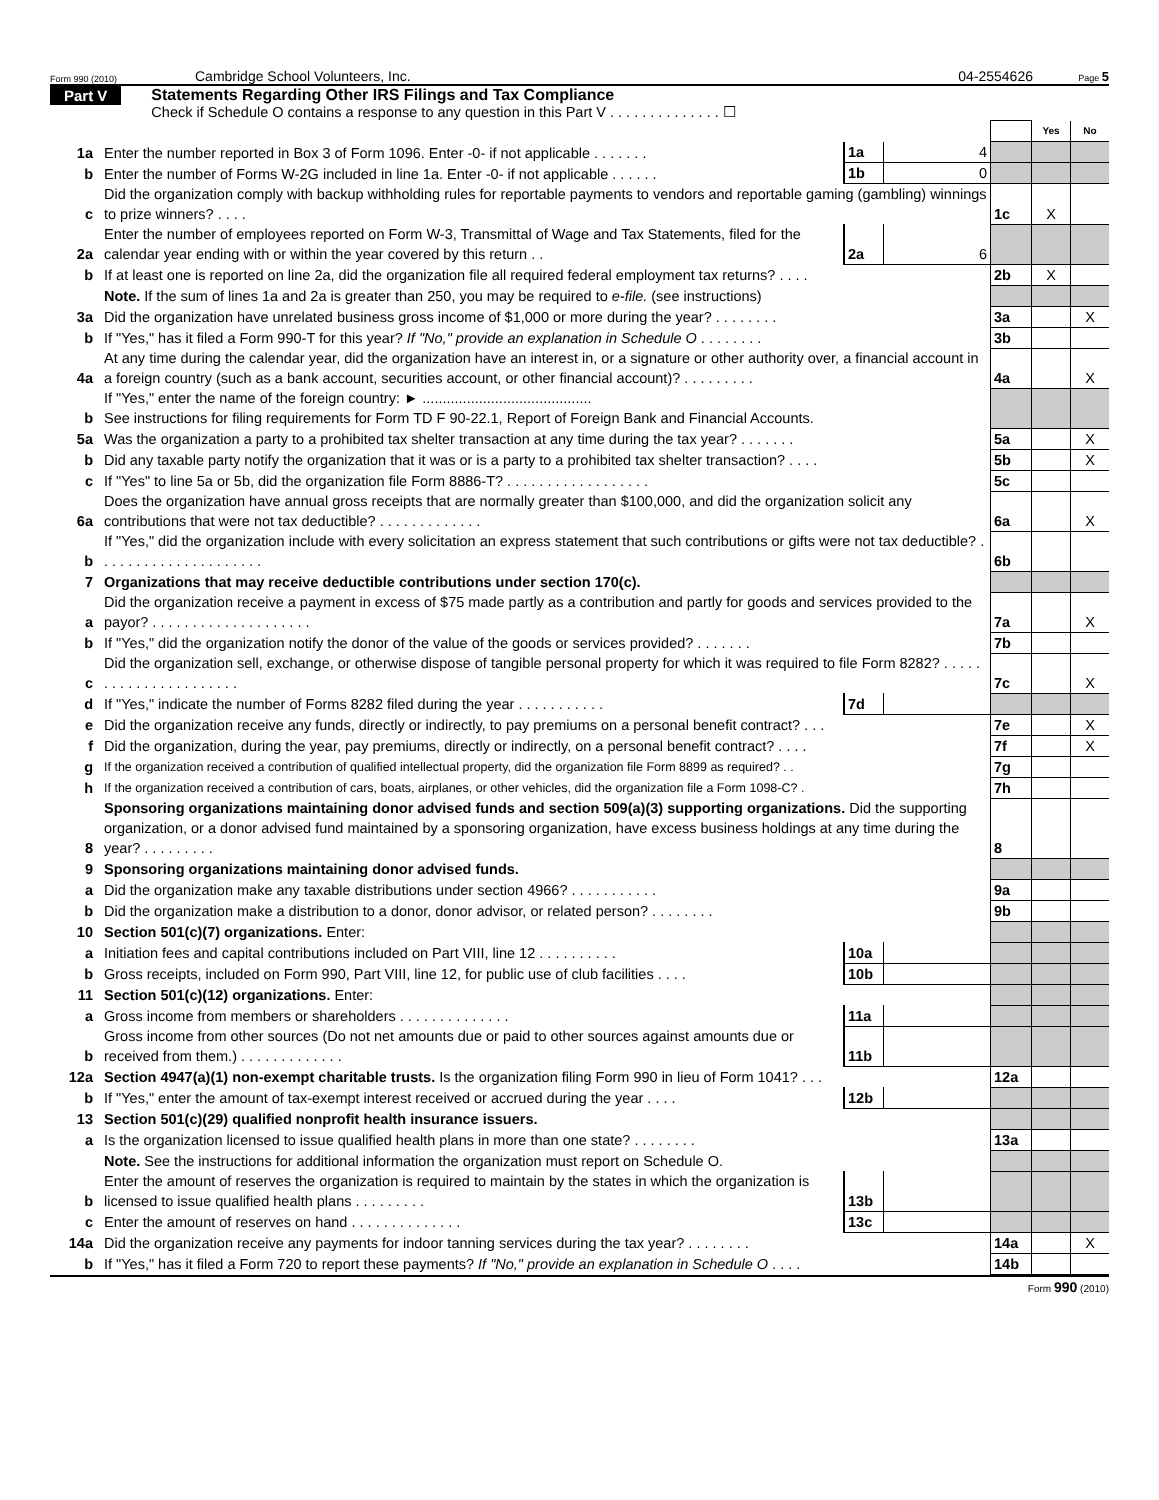Form 990 (2010) Cambridge School Volunteers, Inc. 04-2554626 Page 5
Part V Statements Regarding Other IRS Filings and Tax Compliance
Check if Schedule O contains a response to any question in this Part V . . . . . . . . . . . . . . ☐
| | | | | | Yes | No |
| 1a | Enter the number reported in Box 3 of Form 1096. Enter -0- if not applicable . . . . . . . | 1a | 4 | | | |
| b | Enter the number of Forms W-2G included in line 1a. Enter -0- if not applicable . . . . . . | 1b | 0 | | | |
| c | Did the organization comply with backup withholding rules for reportable payments to vendors and reportable gaming (gambling) winnings to prize winners? . . . . | | | 1c | X | |
| 2a | Enter the number of employees reported on Form W-3, Transmittal of Wage and Tax Statements, filed for the calendar year ending with or within the year covered by this return . . | 2a | 6 | | | |
| b | If at least one is reported on line 2a, did the organization file all required federal employment tax returns? . . . . | | | 2b | X | |
| | Note. If the sum of lines 1a and 2a is greater than 250, you may be required to e-file. (see instructions) | | | | | |
| 3a | Did the organization have unrelated business gross income of $1,000 or more during the year? . . . . . . . . | | | 3a | | X |
| b | If "Yes," has it filed a Form 990-T for this year? If "No," provide an explanation in Schedule O . . . . . . . . | | | 3b | | |
| 4a | At any time during the calendar year, did the organization have an interest in, or a signature or other authority over, a financial account in a foreign country (such as a bank account, securities account, or other financial account)? . . . . . . . . . | | | 4a | | X |
| b | If "Yes," enter the name of the foreign country: ► .......................................... See instructions for filing requirements for Form TD F 90-22.1, Report of Foreign Bank and Financial Accounts. | | | | | |
| 5a | Was the organization a party to a prohibited tax shelter transaction at any time during the tax year? . . . . . . . | | | 5a | | X |
| b | Did any taxable party notify the organization that it was or is a party to a prohibited tax shelter transaction? . . . . | | | 5b | | X |
| c | If "Yes" to line 5a or 5b, did the organization file Form 8886-T? . . . . . . . . . . . . . . . . . . | | | 5c | | |
| 6a | Does the organization have annual gross receipts that are normally greater than $100,000, and did the organization solicit any contributions that were not tax deductible? . . . . . . . . . . . . . | | | 6a | | X |
| b | If "Yes," did the organization include with every solicitation an express statement that such contributions or gifts were not tax deductible? . . . . . . . . . . . . . . . . . . . . . | | | 6b | | |
| 7 | Organizations that may receive deductible contributions under section 170(c). | | | | | |
| a | Did the organization receive a payment in excess of $75 made partly as a contribution and partly for goods and services provided to the payor? . . . . . . . . . . . . . . . . . . . . | | | 7a | | X |
| b | If "Yes," did the organization notify the donor of the value of the goods or services provided? . . . . . . . | | | 7b | | |
| c | Did the organization sell, exchange, or otherwise dispose of tangible personal property for which it was required to file Form 8282? . . . . . . . . . . . . . . . . . . . . . . | | | 7c | | X |
| d | If "Yes," indicate the number of Forms 8282 filed during the year . . . . . . . . . . . | 7d | | | | |
| e | Did the organization receive any funds, directly or indirectly, to pay premiums on a personal benefit contract? . . . | | | 7e | | X |
| f | Did the organization, during the year, pay premiums, directly or indirectly, on a personal benefit contract? . . . . | | | 7f | | X |
| g | If the organization received a contribution of qualified intellectual property, did the organization file Form 8899 as required? . . | | | 7g | | |
| h | If the organization received a contribution of cars, boats, airplanes, or other vehicles, did the organization file a Form 1098-C? . | | | 7h | | |
| 8 | Sponsoring organizations maintaining donor advised funds and section 509(a)(3) supporting organizations. Did the supporting organization, or a donor advised fund maintained by a sponsoring organization, have excess business holdings at any time during the year? . . . . . . . . . | | | 8 | | |
| 9 | Sponsoring organizations maintaining donor advised funds. | | | | | |
| a | Did the organization make any taxable distributions under section 4966? . . . . . . . . . . . | | | 9a | | |
| b | Did the organization make a distribution to a donor, donor advisor, or related person? . . . . . . . . | | | 9b | | |
| 10 | Section 501(c)(7) organizations. Enter: | | | | | |
| a | Initiation fees and capital contributions included on Part VIII, line 12 . . . . . . . . . . | 10a | | | | |
| b | Gross receipts, included on Form 990, Part VIII, line 12, for public use of club facilities . . . . | 10b | | | | |
| 11 | Section 501(c)(12) organizations. Enter: | | | | | |
| a | Gross income from members or shareholders . . . . . . . . . . . . . . | 11a | | | | |
| b | Gross income from other sources (Do not net amounts due or paid to other sources against amounts due or received from them.) . . . . . . . . . . . . . | 11b | | | | |
| 12a | Section 4947(a)(1) non-exempt charitable trusts. Is the organization filing Form 990 in lieu of Form 1041? . . . | | | 12a | | |
| b | If "Yes," enter the amount of tax-exempt interest received or accrued during the year . . . . | 12b | | | | |
| 13 | Section 501(c)(29) qualified nonprofit health insurance issuers. | | | | | |
| a | Is the organization licensed to issue qualified health plans in more than one state? . . . . . . . . | | | 13a | | |
| | Note. See the instructions for additional information the organization must report on Schedule O. | | | | | |
| b | Enter the amount of reserves the organization is required to maintain by the states in which the organization is licensed to issue qualified health plans . . . . . . . . . | 13b | | | | |
| c | Enter the amount of reserves on hand . . . . . . . . . . . . . . | 13c | | | | |
| 14a | Did the organization receive any payments for indoor tanning services during the tax year? . . . . . . . . | | | 14a | | X |
| b | If "Yes," has it filed a Form 720 to report these payments? If "No," provide an explanation in Schedule O . . . . | | | 14b | | |
Form 990 (2010)